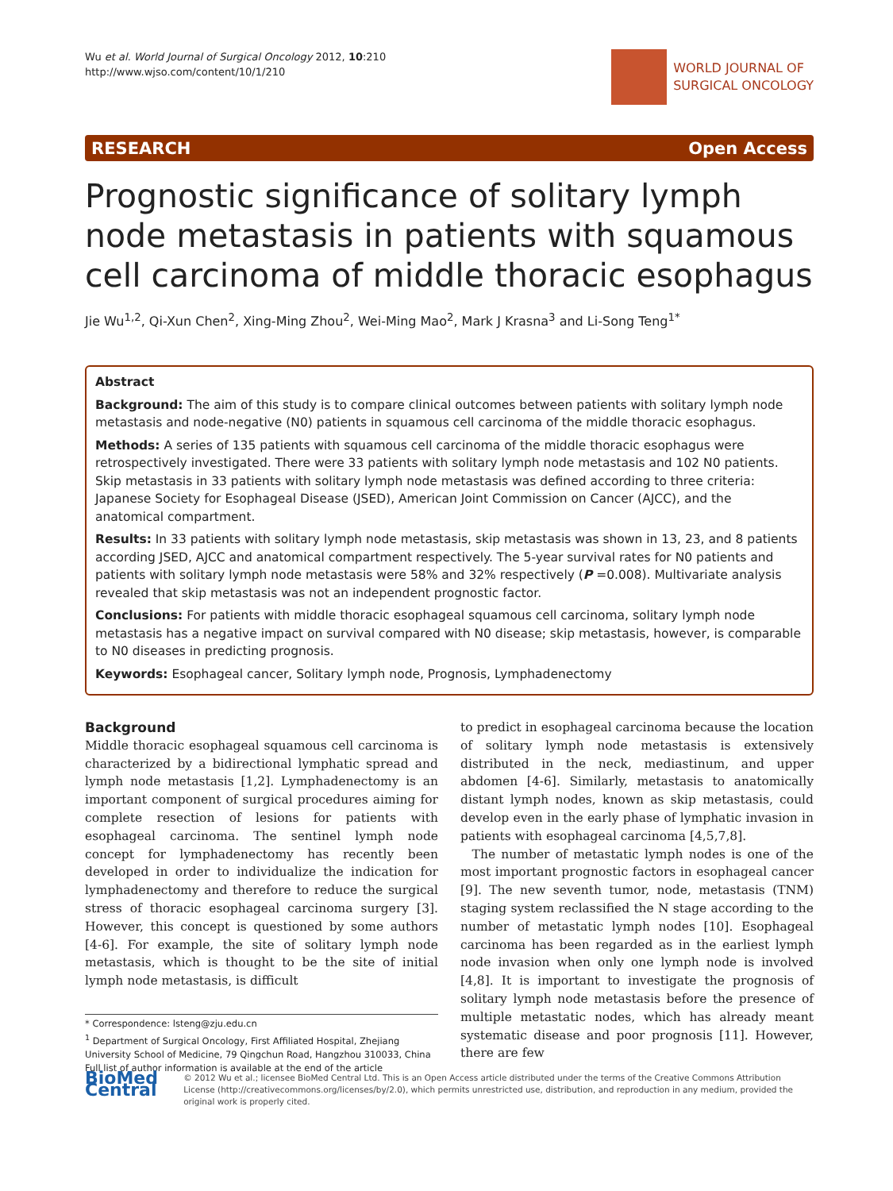Wu et al. World Journal of Surgical Oncology 2012, 10:210
http://www.wjso.com/content/10/1/210
WORLD JOURNAL OF
SURGICAL ONCOLOGY
RESEARCH Open Access
Prognostic significance of solitary lymph node metastasis in patients with squamous cell carcinoma of middle thoracic esophagus
Jie Wu<sup>1,2</sup>, Qi-Xun Chen<sup>2</sup>, Xing-Ming Zhou<sup>2</sup>, Wei-Ming Mao<sup>2</sup>, Mark J Krasna<sup>3</sup> and Li-Song Teng<sup>1*</sup>
Abstract
Background: The aim of this study is to compare clinical outcomes between patients with solitary lymph node metastasis and node-negative (N0) patients in squamous cell carcinoma of the middle thoracic esophagus.
Methods: A series of 135 patients with squamous cell carcinoma of the middle thoracic esophagus were retrospectively investigated. There were 33 patients with solitary lymph node metastasis and 102 N0 patients. Skip metastasis in 33 patients with solitary lymph node metastasis was defined according to three criteria: Japanese Society for Esophageal Disease (JSED), American Joint Commission on Cancer (AJCC), and the anatomical compartment.
Results: In 33 patients with solitary lymph node metastasis, skip metastasis was shown in 13, 23, and 8 patients according JSED, AJCC and anatomical compartment respectively. The 5-year survival rates for N0 patients and patients with solitary lymph node metastasis were 58% and 32% respectively (P =0.008). Multivariate analysis revealed that skip metastasis was not an independent prognostic factor.
Conclusions: For patients with middle thoracic esophageal squamous cell carcinoma, solitary lymph node metastasis has a negative impact on survival compared with N0 disease; skip metastasis, however, is comparable to N0 diseases in predicting prognosis.
Keywords: Esophageal cancer, Solitary lymph node, Prognosis, Lymphadenectomy
Background
Middle thoracic esophageal squamous cell carcinoma is characterized by a bidirectional lymphatic spread and lymph node metastasis [1,2]. Lymphadenectomy is an important component of surgical procedures aiming for complete resection of lesions for patients with esophageal carcinoma. The sentinel lymph node concept for lymphadenectomy has recently been developed in order to individualize the indication for lymphadenectomy and therefore to reduce the surgical stress of thoracic esophageal carcinoma surgery [3]. However, this concept is questioned by some authors [4-6]. For example, the site of solitary lymph node metastasis, which is thought to be the site of initial lymph node metastasis, is difficult
* Correspondence: lsteng@zju.edu.cn
<sup>1</sup> Department of Surgical Oncology, First Affiliated Hospital, Zhejiang University School of Medicine, 79 Qingchun Road, Hangzhou 310033, China
Full list of author information is available at the end of the article
to predict in esophageal carcinoma because the location of solitary lymph node metastasis is extensively distributed in the neck, mediastinum, and upper abdomen [4-6]. Similarly, metastasis to anatomically distant lymph nodes, known as skip metastasis, could develop even in the early phase of lymphatic invasion in patients with esophageal carcinoma [4,5,7,8].
The number of metastatic lymph nodes is one of the most important prognostic factors in esophageal cancer [9]. The new seventh tumor, node, metastasis (TNM) staging system reclassified the N stage according to the number of metastatic lymph nodes [10]. Esophageal carcinoma has been regarded as in the earliest lymph node invasion when only one lymph node is involved [4,8]. It is important to investigate the prognosis of solitary lymph node metastasis before the presence of multiple metastatic nodes, which has already meant systematic disease and poor prognosis [11]. However, there are few
BioMed Central
© 2012 Wu et al.; licensee BioMed Central Ltd. This is an Open Access article distributed under the terms of the Creative Commons Attribution License (http://creativecommons.org/licenses/by/2.0), which permits unrestricted use, distribution, and reproduction in any medium, provided the original work is properly cited.